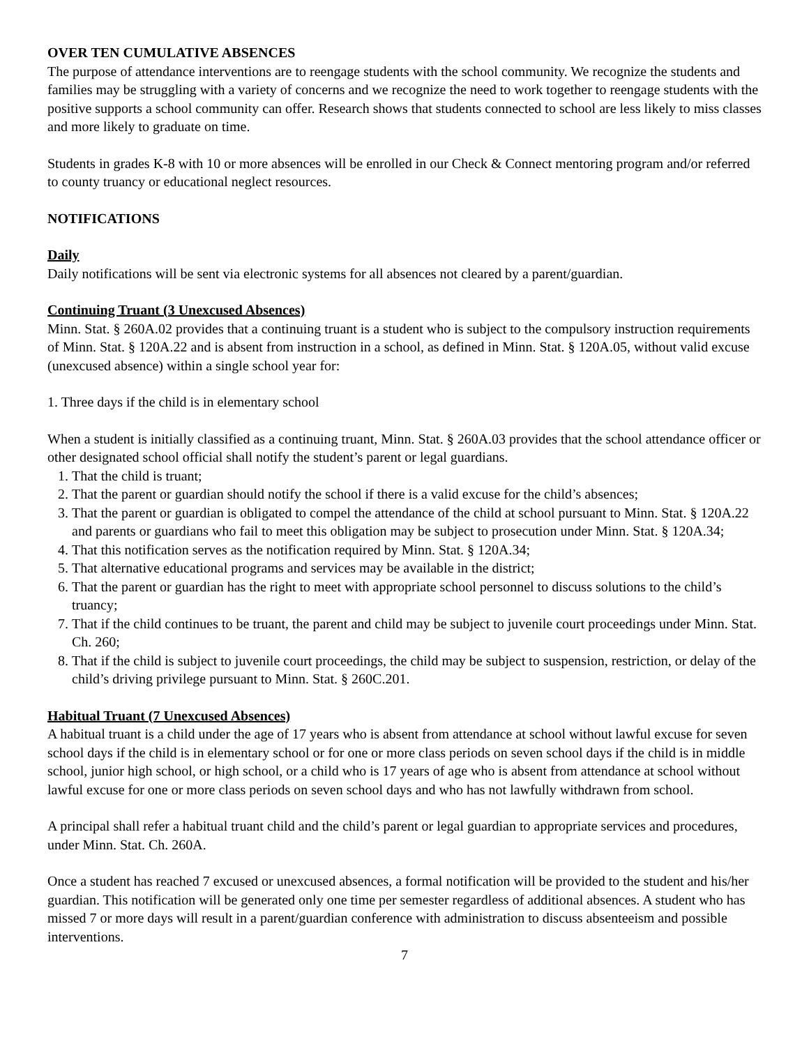OVER TEN CUMULATIVE ABSENCES
The purpose of attendance interventions are to reengage students with the school community. We recognize the students and families may be struggling with a variety of concerns and we recognize the need to work together to reengage students with the positive supports a school community can offer. Research shows that students connected to school are less likely to miss classes and more likely to graduate on time.
Students in grades K-8 with 10 or more absences will be enrolled in our Check & Connect mentoring program and/or referred to county truancy or educational neglect resources.
NOTIFICATIONS
Daily
Daily notifications will be sent via electronic systems for all absences not cleared by a parent/guardian.
Continuing Truant (3 Unexcused Absences)
Minn. Stat. § 260A.02 provides that a continuing truant is a student who is subject to the compulsory instruction requirements of Minn. Stat. § 120A.22 and is absent from instruction in a school, as defined in Minn. Stat. § 120A.05, without valid excuse (unexcused absence) within a single school year for:
1. Three days if the child is in elementary school
When a student is initially classified as a continuing truant, Minn. Stat. § 260A.03 provides that the school attendance officer or other designated school official shall notify the student’s parent or legal guardians.
1. That the child is truant;
2. That the parent or guardian should notify the school if there is a valid excuse for the child’s absences;
3. That the parent or guardian is obligated to compel the attendance of the child at school pursuant to Minn. Stat. § 120A.22 and parents or guardians who fail to meet this obligation may be subject to prosecution under Minn. Stat. § 120A.34;
4. That this notification serves as the notification required by Minn. Stat. § 120A.34;
5. That alternative educational programs and services may be available in the district;
6. That the parent or guardian has the right to meet with appropriate school personnel to discuss solutions to the child’s truancy;
7. That if the child continues to be truant, the parent and child may be subject to juvenile court proceedings under Minn. Stat. Ch. 260;
8. That if the child is subject to juvenile court proceedings, the child may be subject to suspension, restriction, or delay of the child’s driving privilege pursuant to Minn. Stat. § 260C.201.
Habitual Truant (7 Unexcused Absences)
A habitual truant is a child under the age of 17 years who is absent from attendance at school without lawful excuse for seven school days if the child is in elementary school or for one or more class periods on seven school days if the child is in middle school, junior high school, or high school, or a child who is 17 years of age who is absent from attendance at school without lawful excuse for one or more class periods on seven school days and who has not lawfully withdrawn from school.
A principal shall refer a habitual truant child and the child’s parent or legal guardian to appropriate services and procedures, under Minn. Stat. Ch. 260A.
Once a student has reached 7 excused or unexcused absences, a formal notification will be provided to the student and his/her guardian. This notification will be generated only one time per semester regardless of additional absences. A student who has missed 7 or more days will result in a parent/guardian conference with administration to discuss absenteeism and possible interventions.
7